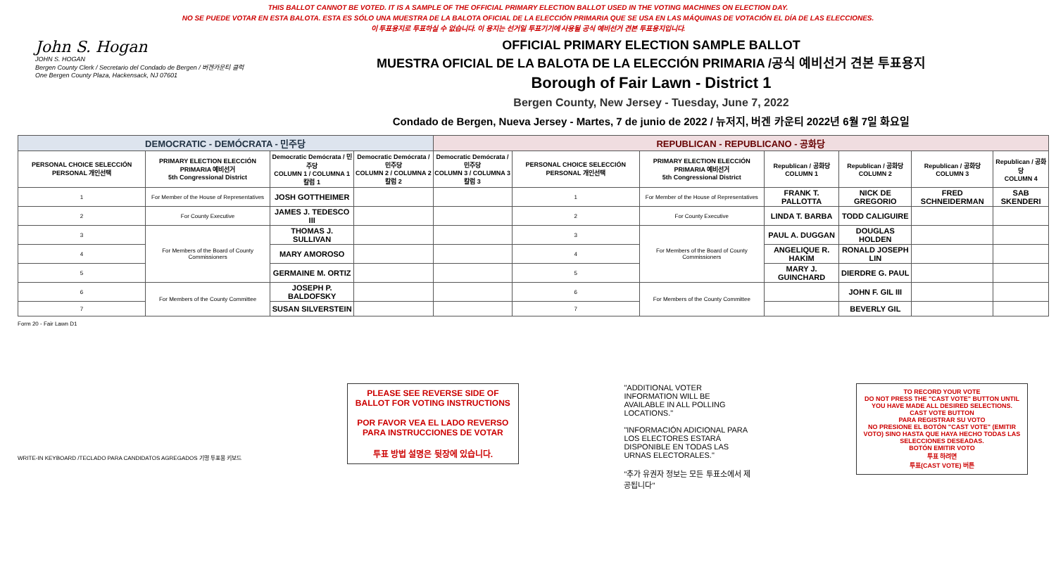THIS BALLOT CANNOT BE VOTED. IT IS A SAMPLE OF THE OFFICIAL PRIMARY ELECTION BALLOT USED IN THE VOTING MACHINES ON ELECTION DAY.
NO SE PUEDE VOTAR EN ESTA BALOTA. ESTA ES SÓLO UNA MUESTRA DE LA BALOTA OFICIAL DE LA ELECCIÓN PRIMARIA QUE SE USA EN LAS MÁQUINAS DE VOTACIÓN EL DÍA DE LAS ELECCIONES.
이 투표용지로 투표하실 수 없습니다. 이 용지는 선거일 투표기기에 사용될 공식 예비선거 견본 투표용지입니다.
John S. Hogan
JOHN S. HOGAN
Bergen County Clerk / Secretario del Condado de Bergen / 버겐카운티 클럭
One Bergen County Plaza, Hackensack, NJ 07601
OFFICIAL PRIMARY ELECTION SAMPLE BALLOT
MUESTRA OFICIAL DE LA BALOTA DE LA ELECCIÓN PRIMARIA /공식 예비선거 견본 투표용지
Borough of Fair Lawn - District 1
Bergen County, New Jersey - Tuesday, June 7, 2022
Condado de Bergen, Nueva Jersey - Martes, 7 de junio de 2022 / 뉴저지, 버겐 카운티 2022년 6월 7일 화요일
| DEMOCRATIC - DEMÓCRATA - 민주당 | | | | REPUBLICAN - REPUBLICANO - 공화당 | | | | | | |
| PERSONAL CHOICE SELECCIÓN PERSONAL 개인선택 | PRIMARY ELECTION ELECCIÓN PRIMARIA 예비선거 5th Congressional District | Democratic Demócrata / 민주당 COLUMN 1 / COLUMNA 1 칼럼 1 | Democratic Demócrata / 민주당 COLUMN 2 / COLUMNA 2 칼럼 2 | Democratic Demócrata / 민주당 COLUMN 3 / COLUMNA 3 칼럼 3 | PERSONAL CHOICE SELECCIÓN PERSONAL 개인선택 | PRIMARY ELECTION ELECCIÓN PRIMARIA 예비선거 5th Congressional District | Republican / 공화당 COLUMN 1 | Republican / 공화당 COLUMN 2 | Republican / 공화당 COLUMN 3 | Republican / 공화당 COLUMN 4 |
| 1 | For Member of the House of Representatives | JOSH GOTTHEIMER | | | 1 | For Member of the House of Representatives | FRANK T. PALLOTTA | NICK DE GREGORIO | FRED SCHNEIDERMAN | SAB SKENDERI |
| 2 | For County Executive | JAMES J. TEDESCO III | | | 2 | For County Executive | LINDA T. BARBA | TODD CALIGUIRE | | |
| 3 | For Members of the Board of County Commissioners | THOMAS J. SULLIVAN | | | 3 | For Members of the Board of County Commissioners | PAUL A. DUGGAN | DOUGLAS HOLDEN | | |
| 4 | | MARY AMOROSO | | | 4 | | ANGELIQUE R. HAKIM | RONALD JOSEPH LIN | | |
| 5 | | GERMAINE M. ORTIZ | | | 5 | | MARY J. GUINCHARD | DIERDRE G. PAUL | | |
| 6 | For Members of the County Committee | JOSEPH P. BALDOFSKY | | | 6 | For Members of the County Committee | | JOHN F. GIL III | | |
| 7 | | SUSAN SILVERSTEIN | | | 7 | | | BEVERLY GIL | | |
Form 20 - Fair Lawn D1
WRITE-IN KEYBOARD /TECLADO PARA CANDIDATOS AGREGADOS 기명 투표용 키보드
PLEASE SEE REVERSE SIDE OF BALLOT FOR VOTING INSTRUCTIONS
POR FAVOR VEA EL LADO REVERSO PARA INSTRUCCIONES DE VOTAR
투표 방법 설명은 뒷장에 있습니다.
"ADDITIONAL VOTER INFORMATION WILL BE AVAILABLE IN ALL POLLING LOCATIONS."
"INFORMACIÓN ADICIONAL PARA LOS ELECTORES ESTARÁ DISPONIBLE EN TODAS LAS URNAS ELECTORALES."
"추가 유권자 정보는 모든 투표소에서 제공됩니다"
TO RECORD YOUR VOTE
DO NOT PRESS THE "CAST VOTE" BUTTON UNTIL YOU HAVE MADE ALL DESIRED SELECTIONS.
CAST VOTE BUTTON
PARA REGISTRAR SU VOTO
NO PRESIONE EL BOTÓN "CAST VOTE" (EMITIR VOTO) SINO HASTA QUE HAYA HECHO TODAS LAS SELECCIONES DESEADAS.
BOTÓN EMITIR VOTO
투표 하려면
투표(CAST VOTE) 버튼